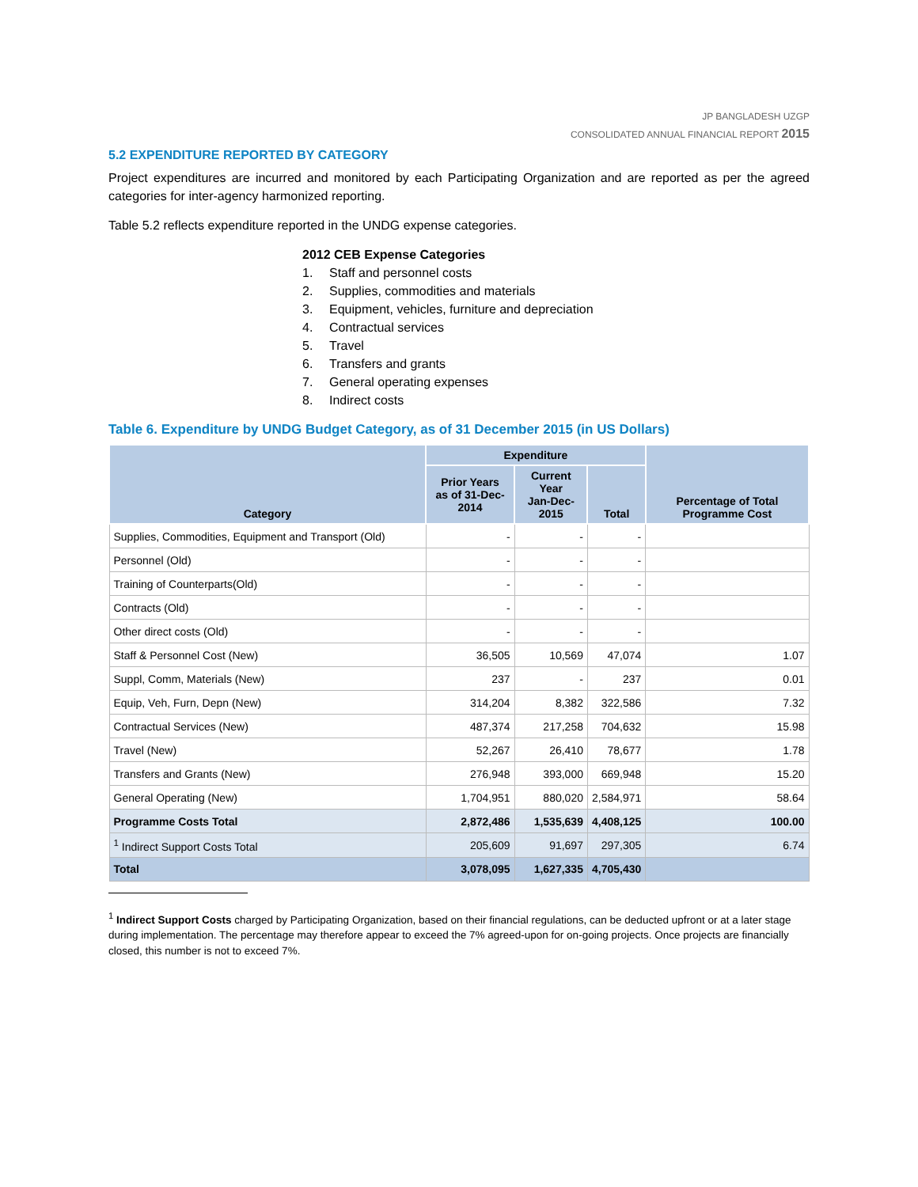JP BANGLADESH UZGP
CONSOLIDATED ANNUAL FINANCIAL REPORT 2015
5.2 EXPENDITURE REPORTED BY CATEGORY
Project expenditures are incurred and monitored by each Participating Organization and are reported as per the agreed categories for inter-agency harmonized reporting.
Table 5.2 reflects expenditure reported in the UNDG expense categories.
2012 CEB Expense Categories
1. Staff and personnel costs
2. Supplies, commodities and materials
3. Equipment, vehicles, furniture and depreciation
4. Contractual services
5. Travel
6. Transfers and grants
7. General operating expenses
8. Indirect costs
Table 6. Expenditure by UNDG Budget Category, as of 31 December 2015 (in US Dollars)
| Category | Expenditure | | | Percentage of Total Programme Cost |
| --- | --- | --- | --- | --- |
| | Prior Years as of 31-Dec-2014 | Current Year Jan-Dec-2015 | Total | |
| Supplies, Commodities, Equipment and Transport (Old) | - | - | - | |
| Personnel (Old) | - | - | - | |
| Training of Counterparts(Old) | - | - | - | |
| Contracts (Old) | - | - | - | |
| Other direct costs (Old) | - | - | - | |
| Staff & Personnel Cost (New) | 36,505 | 10,569 | 47,074 | 1.07 |
| Suppl, Comm, Materials (New) | 237 | - | 237 | 0.01 |
| Equip, Veh, Furn, Depn (New) | 314,204 | 8,382 | 322,586 | 7.32 |
| Contractual Services (New) | 487,374 | 217,258 | 704,632 | 15.98 |
| Travel (New) | 52,267 | 26,410 | 78,677 | 1.78 |
| Transfers and Grants (New) | 276,948 | 393,000 | 669,948 | 15.20 |
| General Operating (New) | 1,704,951 | 880,020 | 2,584,971 | 58.64 |
| Programme Costs Total | 2,872,486 | 1,535,639 | 4,408,125 | 100.00 |
| <sup>1</sup> Indirect Support Costs Total | 205,609 | 91,697 | 297,305 | 6.74 |
| Total | 3,078,095 | 1,627,335 | 4,705,430 | |
<sup>1</sup> Indirect Support Costs charged by Participating Organization, based on their financial regulations, can be deducted upfront or at a later stage during implementation. The percentage may therefore appear to exceed the 7% agreed-upon for on-going projects. Once projects are financially closed, this number is not to exceed 7%.